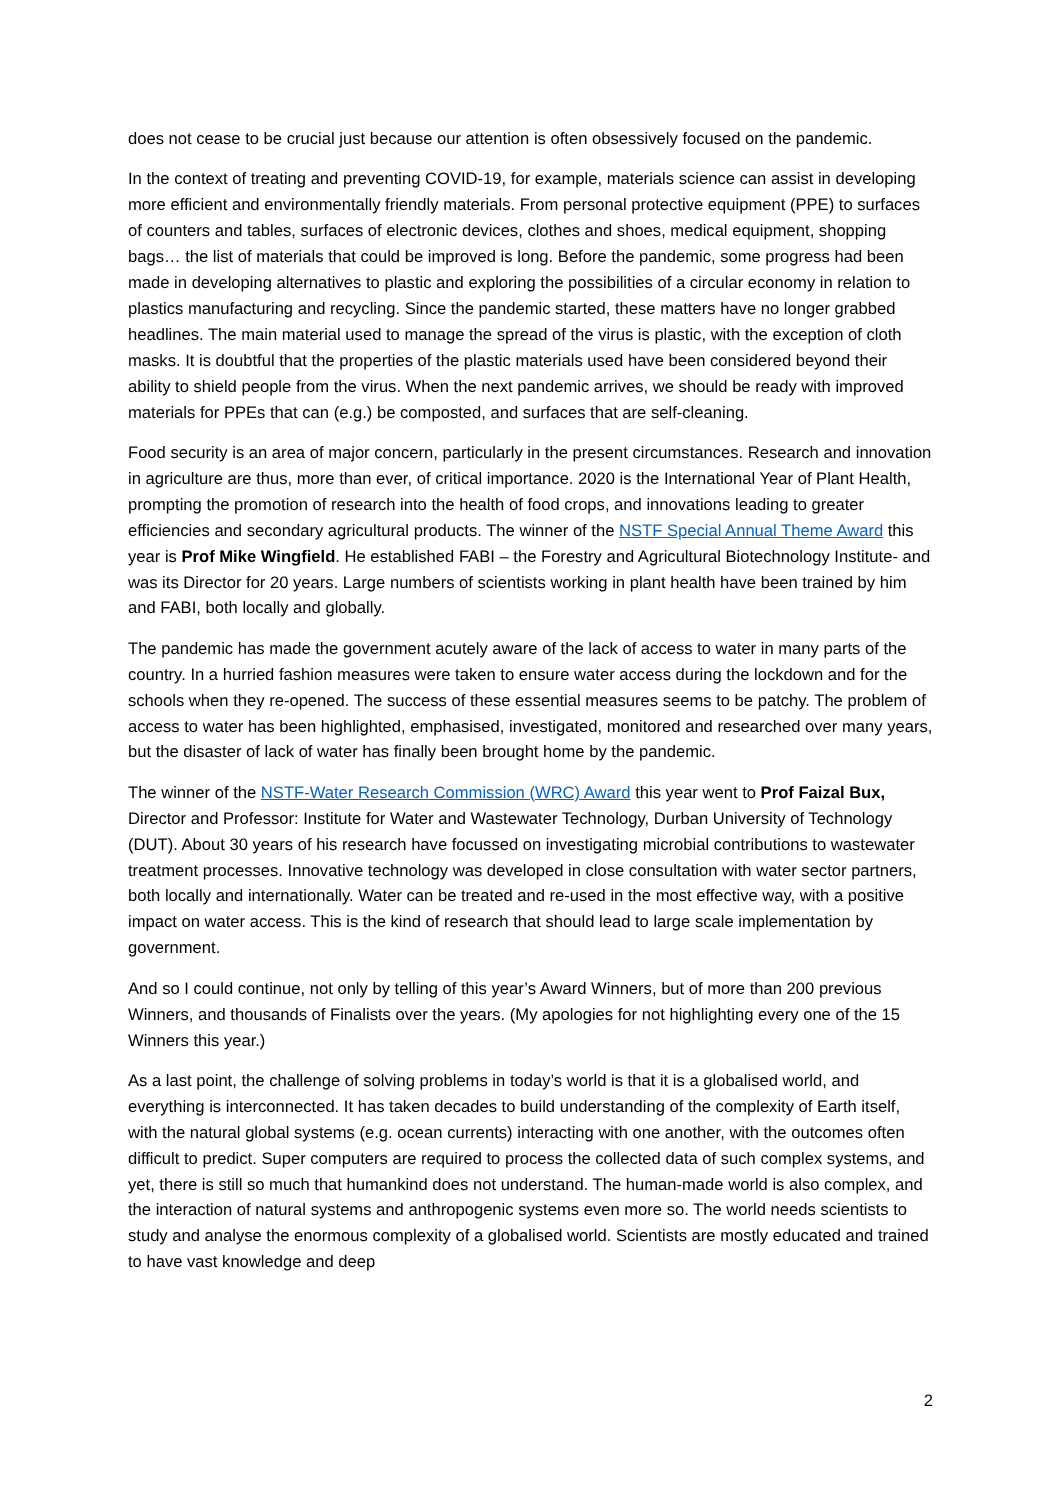does not cease to be crucial just because our attention is often obsessively focused on the pandemic.
In the context of treating and preventing COVID-19, for example, materials science can assist in developing more efficient and environmentally friendly materials. From personal protective equipment (PPE) to surfaces of counters and tables, surfaces of electronic devices, clothes and shoes, medical equipment, shopping bags… the list of materials that could be improved is long. Before the pandemic, some progress had been made in developing alternatives to plastic and exploring the possibilities of a circular economy in relation to plastics manufacturing and recycling. Since the pandemic started, these matters have no longer grabbed headlines. The main material used to manage the spread of the virus is plastic, with the exception of cloth masks. It is doubtful that the properties of the plastic materials used have been considered beyond their ability to shield people from the virus. When the next pandemic arrives, we should be ready with improved materials for PPEs that can (e.g.) be composted, and surfaces that are self-cleaning.
Food security is an area of major concern, particularly in the present circumstances. Research and innovation in agriculture are thus, more than ever, of critical importance. 2020 is the International Year of Plant Health, prompting the promotion of research into the health of food crops, and innovations leading to greater efficiencies and secondary agricultural products. The winner of the NSTF Special Annual Theme Award this year is Prof Mike Wingfield. He established FABI – the Forestry and Agricultural Biotechnology Institute- and was its Director for 20 years. Large numbers of scientists working in plant health have been trained by him and FABI, both locally and globally.
The pandemic has made the government acutely aware of the lack of access to water in many parts of the country. In a hurried fashion measures were taken to ensure water access during the lockdown and for the schools when they re-opened. The success of these essential measures seems to be patchy. The problem of access to water has been highlighted, emphasised, investigated, monitored and researched over many years, but the disaster of lack of water has finally been brought home by the pandemic.
The winner of the NSTF-Water Research Commission (WRC) Award this year went to Prof Faizal Bux, Director and Professor: Institute for Water and Wastewater Technology, Durban University of Technology (DUT). About 30 years of his research have focussed on investigating microbial contributions to wastewater treatment processes. Innovative technology was developed in close consultation with water sector partners, both locally and internationally. Water can be treated and re-used in the most effective way, with a positive impact on water access. This is the kind of research that should lead to large scale implementation by government.
And so I could continue, not only by telling of this year’s Award Winners, but of more than 200 previous Winners, and thousands of Finalists over the years. (My apologies for not highlighting every one of the 15 Winners this year.)
As a last point, the challenge of solving problems in today’s world is that it is a globalised world, and everything is interconnected. It has taken decades to build understanding of the complexity of Earth itself, with the natural global systems (e.g. ocean currents) interacting with one another, with the outcomes often difficult to predict. Super computers are required to process the collected data of such complex systems, and yet, there is still so much that humankind does not understand. The human-made world is also complex, and the interaction of natural systems and anthropogenic systems even more so. The world needs scientists to study and analyse the enormous complexity of a globalised world. Scientists are mostly educated and trained to have vast knowledge and deep
2